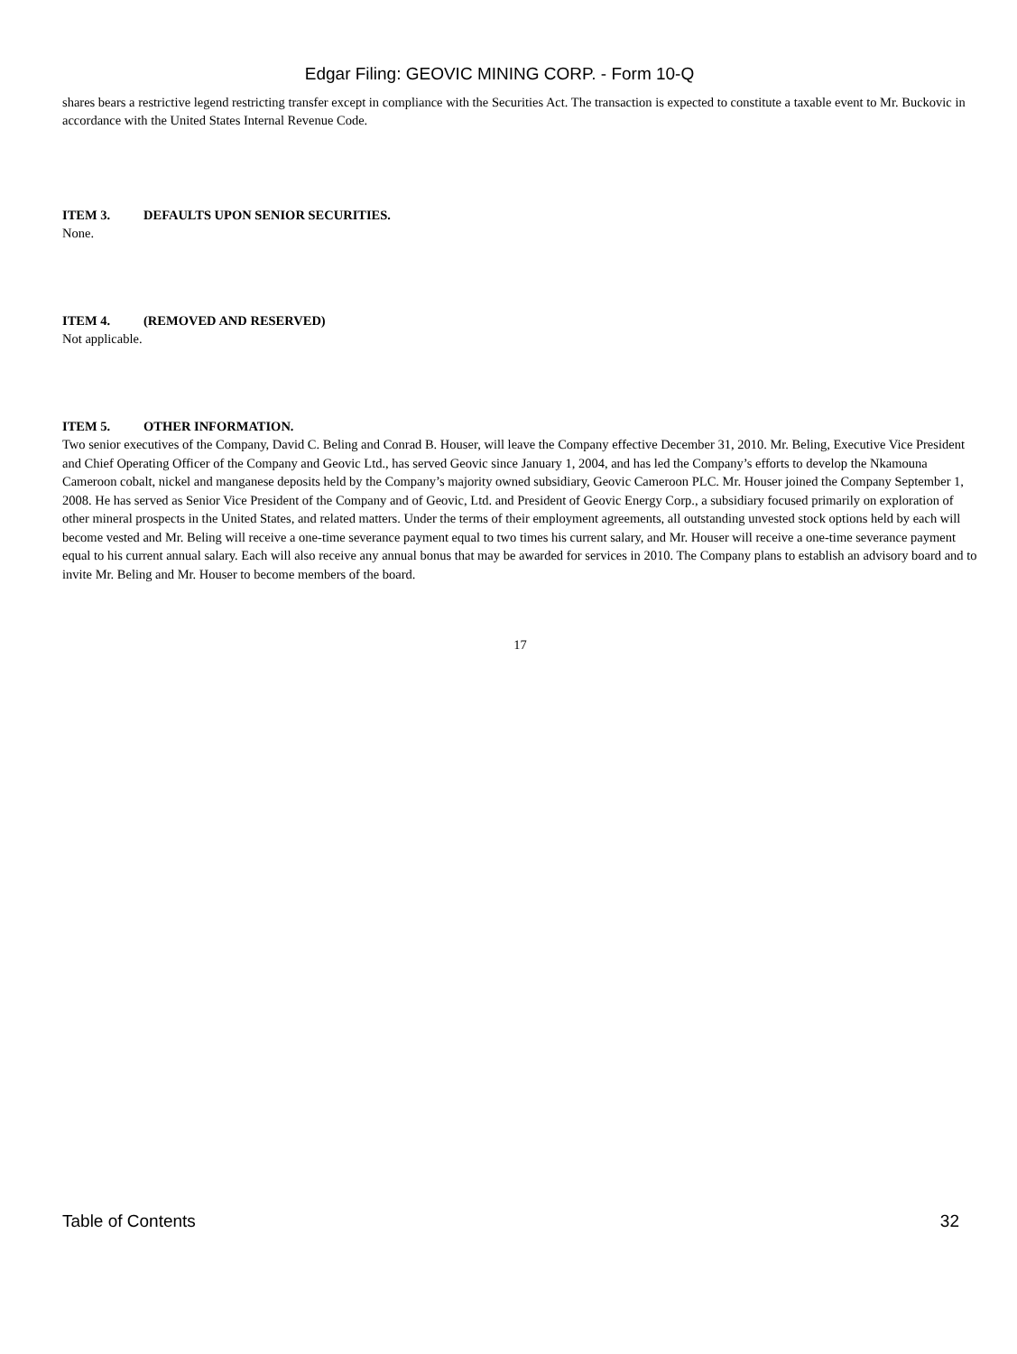Edgar Filing: GEOVIC MINING CORP. - Form 10-Q
shares bears a restrictive legend restricting transfer except in compliance with the Securities Act. The transaction is expected to constitute a taxable event to Mr. Buckovic in accordance with the United States Internal Revenue Code.
ITEM 3. DEFAULTS UPON SENIOR SECURITIES.
None.
ITEM 4. (REMOVED AND RESERVED)
Not applicable.
ITEM 5. OTHER INFORMATION.
Two senior executives of the Company, David C. Beling and Conrad B. Houser, will leave the Company effective December 31, 2010. Mr. Beling, Executive Vice President and Chief Operating Officer of the Company and Geovic Ltd., has served Geovic since January 1, 2004, and has led the Company’s efforts to develop the Nkamouna Cameroon cobalt, nickel and manganese deposits held by the Company’s majority owned subsidiary, Geovic Cameroon PLC. Mr. Houser joined the Company September 1, 2008. He has served as Senior Vice President of the Company and of Geovic, Ltd. and President of Geovic Energy Corp., a subsidiary focused primarily on exploration of other mineral prospects in the United States, and related matters. Under the terms of their employment agreements, all outstanding unvested stock options held by each will become vested and Mr. Beling will receive a one-time severance payment equal to two times his current salary, and Mr. Houser will receive a one-time severance payment equal to his current annual salary. Each will also receive any annual bonus that may be awarded for services in 2010. The Company plans to establish an advisory board and to invite Mr. Beling and Mr. Houser to become members of the board.
17
Table of Contents 32